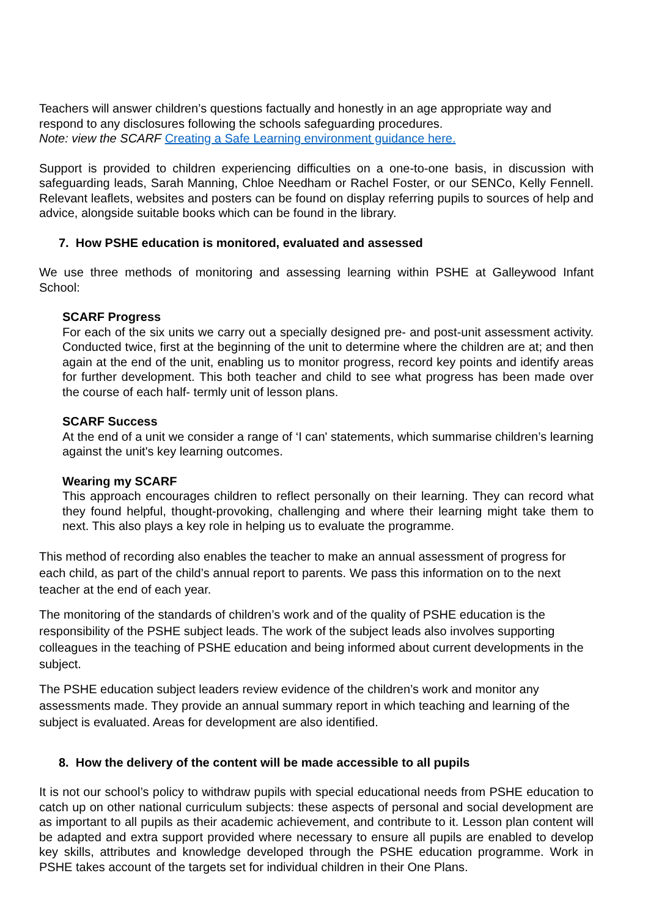Teachers will answer children’s questions factually and honestly in an age appropriate way and respond to any disclosures following the schools safeguarding procedures.
Note: view the SCARF Creating a Safe Learning environment guidance here.
Support is provided to children experiencing difficulties on a one-to-one basis, in discussion with safeguarding leads, Sarah Manning, Chloe Needham or Rachel Foster, or our SENCo, Kelly Fennell. Relevant leaflets, websites and posters can be found on display referring pupils to sources of help and advice, alongside suitable books which can be found in the library.
7. How PSHE education is monitored, evaluated and assessed
We use three methods of monitoring and assessing learning within PSHE at Galleywood Infant School:
SCARF Progress
For each of the six units we carry out a specially designed pre- and post-unit assessment activity. Conducted twice, first at the beginning of the unit to determine where the children are at; and then again at the end of the unit, enabling us to monitor progress, record key points and identify areas for further development. This both teacher and child to see what progress has been made over the course of each half- termly unit of lesson plans.
SCARF Success
At the end of a unit we consider a range of ‘I can' statements, which summarise children’s learning against the unit's key learning outcomes.
Wearing my SCARF
This approach encourages children to reflect personally on their learning. They can record what they found helpful, thought-provoking, challenging and where their learning might take them to next. This also plays a key role in helping us to evaluate the programme.
This method of recording also enables the teacher to make an annual assessment of progress for each child, as part of the child’s annual report to parents. We pass this information on to the next teacher at the end of each year.
The monitoring of the standards of children’s work and of the quality of PSHE education is the responsibility of the PSHE subject leads. The work of the subject leads also involves supporting colleagues in the teaching of PSHE education and being informed about current developments in the subject.
The PSHE education subject leaders review evidence of the children’s work and monitor any assessments made. They provide an annual summary report in which teaching and learning of the subject is evaluated. Areas for development are also identified.
8. How the delivery of the content will be made accessible to all pupils
It is not our school’s policy to withdraw pupils with special educational needs from PSHE education to catch up on other national curriculum subjects: these aspects of personal and social development are as important to all pupils as their academic achievement, and contribute to it. Lesson plan content will be adapted and extra support provided where necessary to ensure all pupils are enabled to develop key skills, attributes and knowledge developed through the PSHE education programme. Work in PSHE takes account of the targets set for individual children in their One Plans.